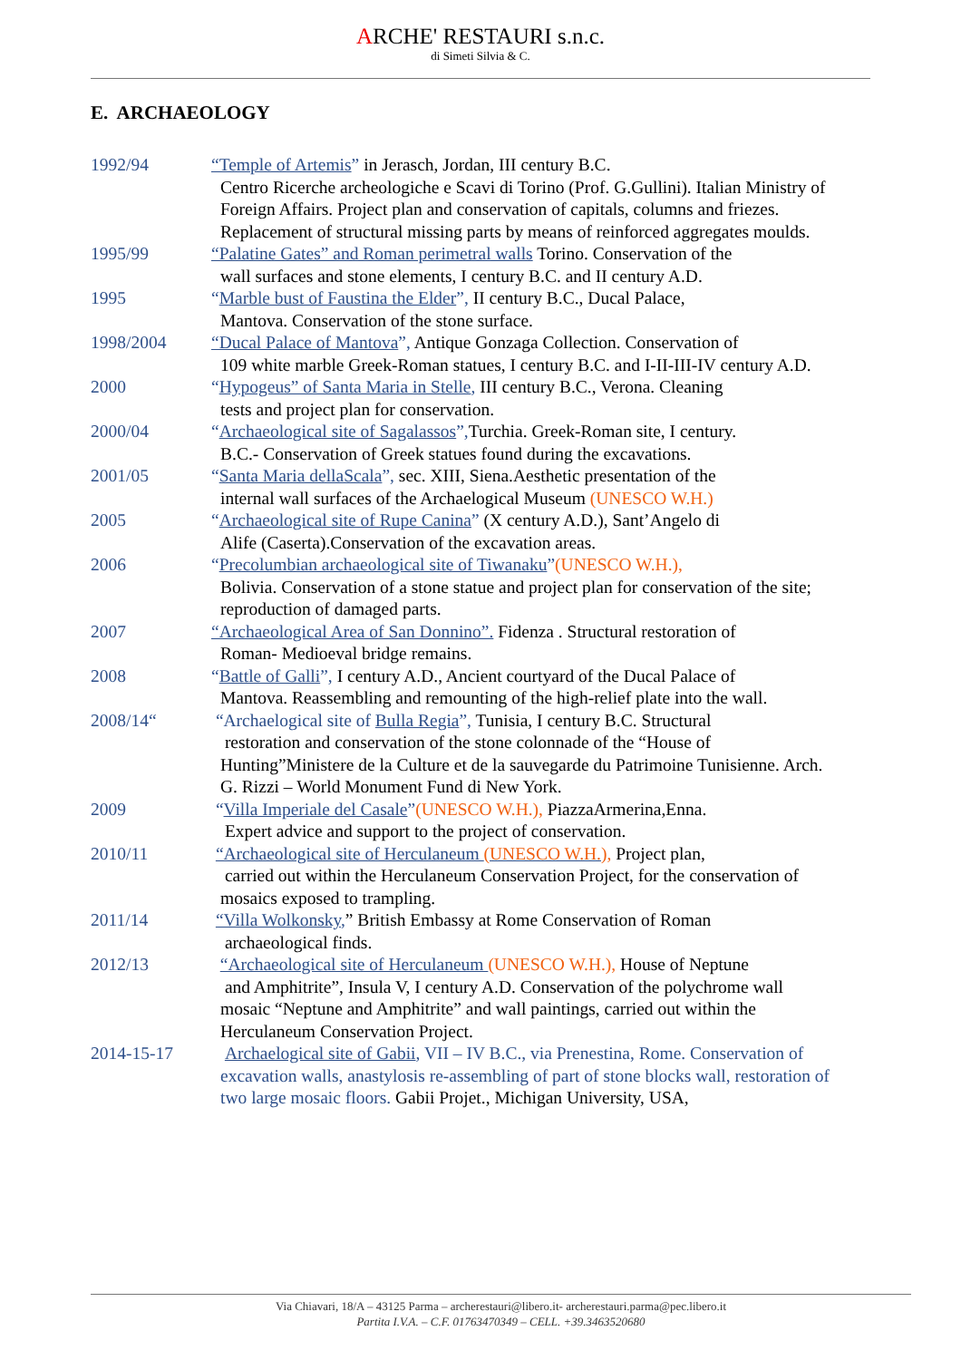ARCHE' RESTAURI s.n.c.
di Simeti Silvia & C.
E. ARCHAEOLOGY
1992/94 “Temple of Artemis” in Jerasch, Jordan, III century B.C.
Centro Ricerche archeologiche e Scavi di Torino (Prof. G.Gullini). Italian Ministry of Foreign Affairs. Project plan and conservation of capitals, columns and friezes. Replacement of structural missing parts by means of reinforced aggregates moulds.
1995/99 “Palatine Gates” and Roman perimetral walls Torino. Conservation of the
wall surfaces and stone elements, I century B.C. and II century A.D.
1995 “Marble bust of Faustina the Elder”, II century B.C., Ducal Palace,
Mantova. Conservation of the stone surface.
1998/2004 “Ducal Palace of Mantova”, Antique Gonzaga Collection. Conservation of
109 white marble Greek-Roman statues, I century B.C. and I-II-III-IV century A.D.
2000 “Hypogeus” of Santa Maria in Stelle, III century B.C., Verona. Cleaning
tests and project plan for conservation.
2000/04 “Archaeological site of Sagalassos”, Turchia. Greek-Roman site, I century.
B.C.- Conservation of Greek statues found during the excavations.
2001/05 “Santa Maria dellaScala”, sec. XIII, Siena.Aesthetic presentation of the
internal wall surfaces of the Archaelogical Museum (UNESCO W.H.)
2005 “Archaeological site of Rupe Canina” (X century A.D.), Sant’Angelo di
Alife (Caserta).Conservation of the excavation areas.
2006 “Precolumbian archaeological site of Tiwanaku”(UNESCO W.H.),
Bolivia. Conservation of a stone statue and project plan for conservation of the site; reproduction of damaged parts.
2007 “Archaeological Area of San Donnino”. Fidenza . Structural restoration of
Roman- Medioeval bridge remains.
2008 “Battle of Galli”, I century A.D., Ancient courtyard of the Ducal Palace of
Mantova. Reassembling and remounting of the high-relief plate into the wall.
2008/14“ “Archaelogical site of Bulla Regia”, Tunisia, I century B.C. Structural
restoration and conservation of the stone colonnade of the “House of Hunting”Ministere de la Culture et de la sauvegarde du Patrimoine Tunisienne. Arch. G. Rizzi – World Monument Fund di New York.
2009 “Villa Imperiale del Casale”(UNESCO W.H.), PiazzaArmerina,Enna.
Expert advice and support to the project of conservation.
2010/11 “Archaeological site of Herculaneum (UNESCO W.H.), Project plan,
carried out within the Herculaneum Conservation Project, for the conservation of mosaics exposed to trampling.
2011/14 “Villa Wolkonsky,” British Embassy at Rome Conservation of Roman
archaeological finds.
2012/13 “Archaeological site of Herculaneum (UNESCO W.H.), House of Neptune
and Amphitrite”, Insula V, I century A.D. Conservation of the polychrome wall mosaic “Neptune and Amphitrite” and wall paintings, carried out within the Herculaneum Conservation Project.
2014-15-17 Archaelogical site of Gabii, VII – IV B.C., via Prenestina, Rome. Conservation of excavation walls, anastylosis re-assembling of part of stone blocks wall, restoration of two large mosaic floors. Gabii Projet., Michigan University, USA,
Via Chiavari, 18/A – 43125 Parma – archerestauri@libero.it- archerestauri.parma@pec.libero.it
Partita I.V.A. – C.F. 01763470349 – CELL. +39.3463520680